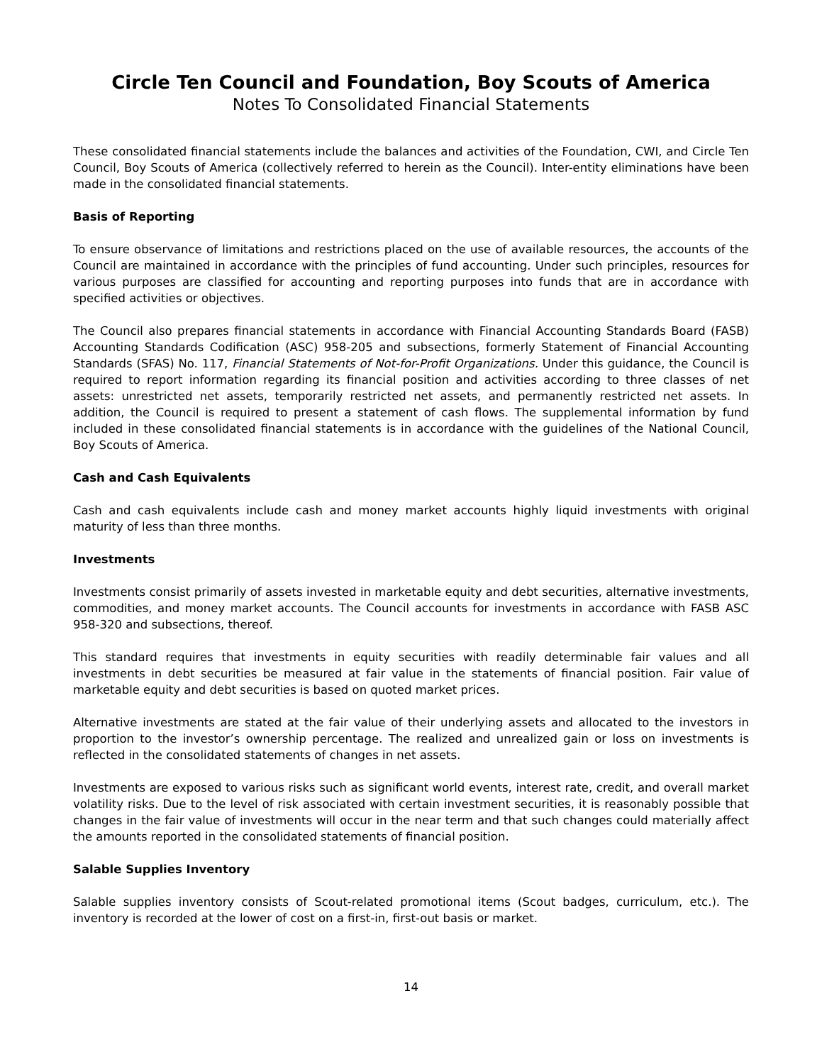Circle Ten Council and Foundation, Boy Scouts of America
Notes To Consolidated Financial Statements
These consolidated financial statements include the balances and activities of the Foundation, CWI, and Circle Ten Council, Boy Scouts of America (collectively referred to herein as the Council). Inter-entity eliminations have been made in the consolidated financial statements.
Basis of Reporting
To ensure observance of limitations and restrictions placed on the use of available resources, the accounts of the Council are maintained in accordance with the principles of fund accounting. Under such principles, resources for various purposes are classified for accounting and reporting purposes into funds that are in accordance with specified activities or objectives.
The Council also prepares financial statements in accordance with Financial Accounting Standards Board (FASB) Accounting Standards Codification (ASC) 958-205 and subsections, formerly Statement of Financial Accounting Standards (SFAS) No. 117, Financial Statements of Not-for-Profit Organizations. Under this guidance, the Council is required to report information regarding its financial position and activities according to three classes of net assets: unrestricted net assets, temporarily restricted net assets, and permanently restricted net assets. In addition, the Council is required to present a statement of cash flows. The supplemental information by fund included in these consolidated financial statements is in accordance with the guidelines of the National Council, Boy Scouts of America.
Cash and Cash Equivalents
Cash and cash equivalents include cash and money market accounts highly liquid investments with original maturity of less than three months.
Investments
Investments consist primarily of assets invested in marketable equity and debt securities, alternative investments, commodities, and money market accounts. The Council accounts for investments in accordance with FASB ASC 958-320 and subsections, thereof.
This standard requires that investments in equity securities with readily determinable fair values and all investments in debt securities be measured at fair value in the statements of financial position. Fair value of marketable equity and debt securities is based on quoted market prices.
Alternative investments are stated at the fair value of their underlying assets and allocated to the investors in proportion to the investor’s ownership percentage. The realized and unrealized gain or loss on investments is reflected in the consolidated statements of changes in net assets.
Investments are exposed to various risks such as significant world events, interest rate, credit, and overall market volatility risks. Due to the level of risk associated with certain investment securities, it is reasonably possible that changes in the fair value of investments will occur in the near term and that such changes could materially affect the amounts reported in the consolidated statements of financial position.
Salable Supplies Inventory
Salable supplies inventory consists of Scout-related promotional items (Scout badges, curriculum, etc.). The inventory is recorded at the lower of cost on a first-in, first-out basis or market.
14